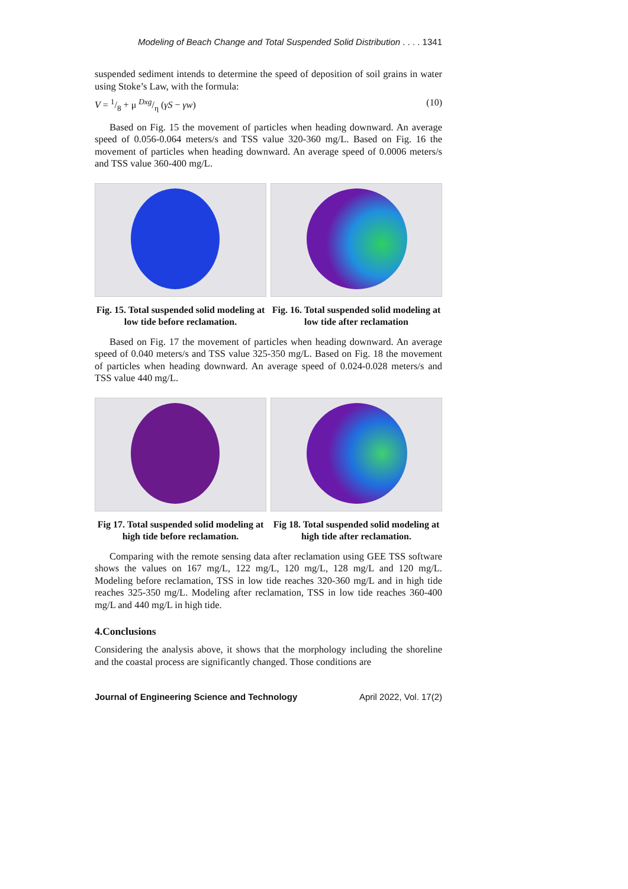Modeling of Beach Change and Total Suspended Solid Distribution . . . . 1341
suspended sediment intends to determine the speed of deposition of soil grains in water using Stoke’s Law, with the formula:
V = 1/8 + μ Dxg/η (γS − γw) (10)
Based on Fig. 15 the movement of particles when heading downward. An average speed of 0.056-0.064 meters/s and TSS value 320-360 mg/L. Based on Fig. 16 the movement of particles when heading downward. An average speed of 0.0006 meters/s and TSS value 360-400 mg/L.
Fig. 15. Total suspended solid modeling at low tide before reclamation.
Fig. 16. Total suspended solid modeling at low tide after reclamation
Based on Fig. 17 the movement of particles when heading downward. An average speed of 0.040 meters/s and TSS value 325-350 mg/L. Based on Fig. 18 the movement of particles when heading downward. An average speed of 0.024-0.028 meters/s and TSS value 440 mg/L.
Fig 17. Total suspended solid modeling at high tide before reclamation.
Fig 18. Total suspended solid modeling at high tide after reclamation.
Comparing with the remote sensing data after reclamation using GEE TSS software shows the values on 167 mg/L, 122 mg/L, 120 mg/L, 128 mg/L and 120 mg/L. Modeling before reclamation, TSS in low tide reaches 320-360 mg/L and in high tide reaches 325-350 mg/L. Modeling after reclamation, TSS in low tide reaches 360-400 mg/L and 440 mg/L in high tide.
4.Conclusions
Considering the analysis above, it shows that the morphology including the shoreline and the coastal process are significantly changed. Those conditions are
Journal of Engineering Science and Technology April 2022, Vol. 17(2)